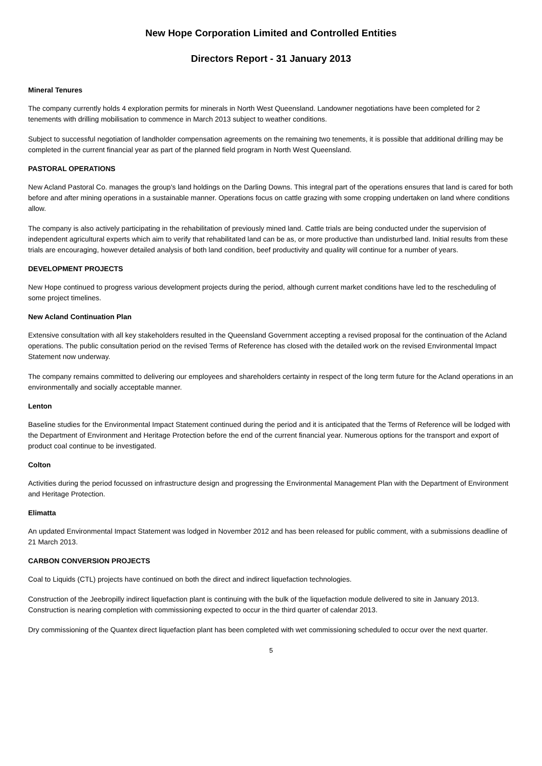New Hope Corporation Limited and Controlled Entities
Directors Report - 31 January 2013
Mineral Tenures
The company currently holds 4 exploration permits for minerals in North West Queensland. Landowner negotiations have been completed for 2 tenements with drilling mobilisation to commence in March 2013 subject to weather conditions.
Subject to successful negotiation of landholder compensation agreements on the remaining two tenements, it is possible that additional drilling may be completed in the current financial year as part of the planned field program in North West Queensland.
PASTORAL OPERATIONS
New Acland Pastoral Co. manages the group's land holdings on the Darling Downs. This integral part of the operations ensures that land is cared for both before and after mining operations in a sustainable manner. Operations focus on cattle grazing with some cropping undertaken on land where conditions allow.
The company is also actively participating in the rehabilitation of previously mined land. Cattle trials are being conducted under the supervision of independent agricultural experts which aim to verify that rehabilitated land can be as, or more productive than undisturbed land. Initial results from these trials are encouraging, however detailed analysis of both land condition, beef productivity and quality will continue for a number of years.
DEVELOPMENT PROJECTS
New Hope continued to progress various development projects during the period, although current market conditions have led to the rescheduling of some project timelines.
New Acland Continuation Plan
Extensive consultation with all key stakeholders resulted in the Queensland Government accepting a revised proposal for the continuation of the Acland operations. The public consultation period on the revised Terms of Reference has closed with the detailed work on the revised Environmental Impact Statement now underway.
The company remains committed to delivering our employees and shareholders certainty in respect of the long term future for the Acland operations in an environmentally and socially acceptable manner.
Lenton
Baseline studies for the Environmental Impact Statement continued during the period and it is anticipated that the Terms of Reference will be lodged with the Department of Environment and Heritage Protection before the end of the current financial year. Numerous options for the transport and export of product coal continue to be investigated.
Colton
Activities during the period focussed on infrastructure design and progressing the Environmental Management Plan with the Department of Environment and Heritage Protection.
Elimatta
An updated Environmental Impact Statement was lodged in November 2012 and has been released for public comment, with a submissions deadline of 21 March 2013.
CARBON CONVERSION PROJECTS
Coal to Liquids (CTL) projects have continued on both the direct and indirect liquefaction technologies.
Construction of the Jeebropilly indirect liquefaction plant is continuing with the bulk of the liquefaction module delivered to site in January 2013. Construction is nearing completion with commissioning expected to occur in the third quarter of calendar 2013.
Dry commissioning of the Quantex direct liquefaction plant has been completed with wet commissioning scheduled to occur over the next quarter.
5